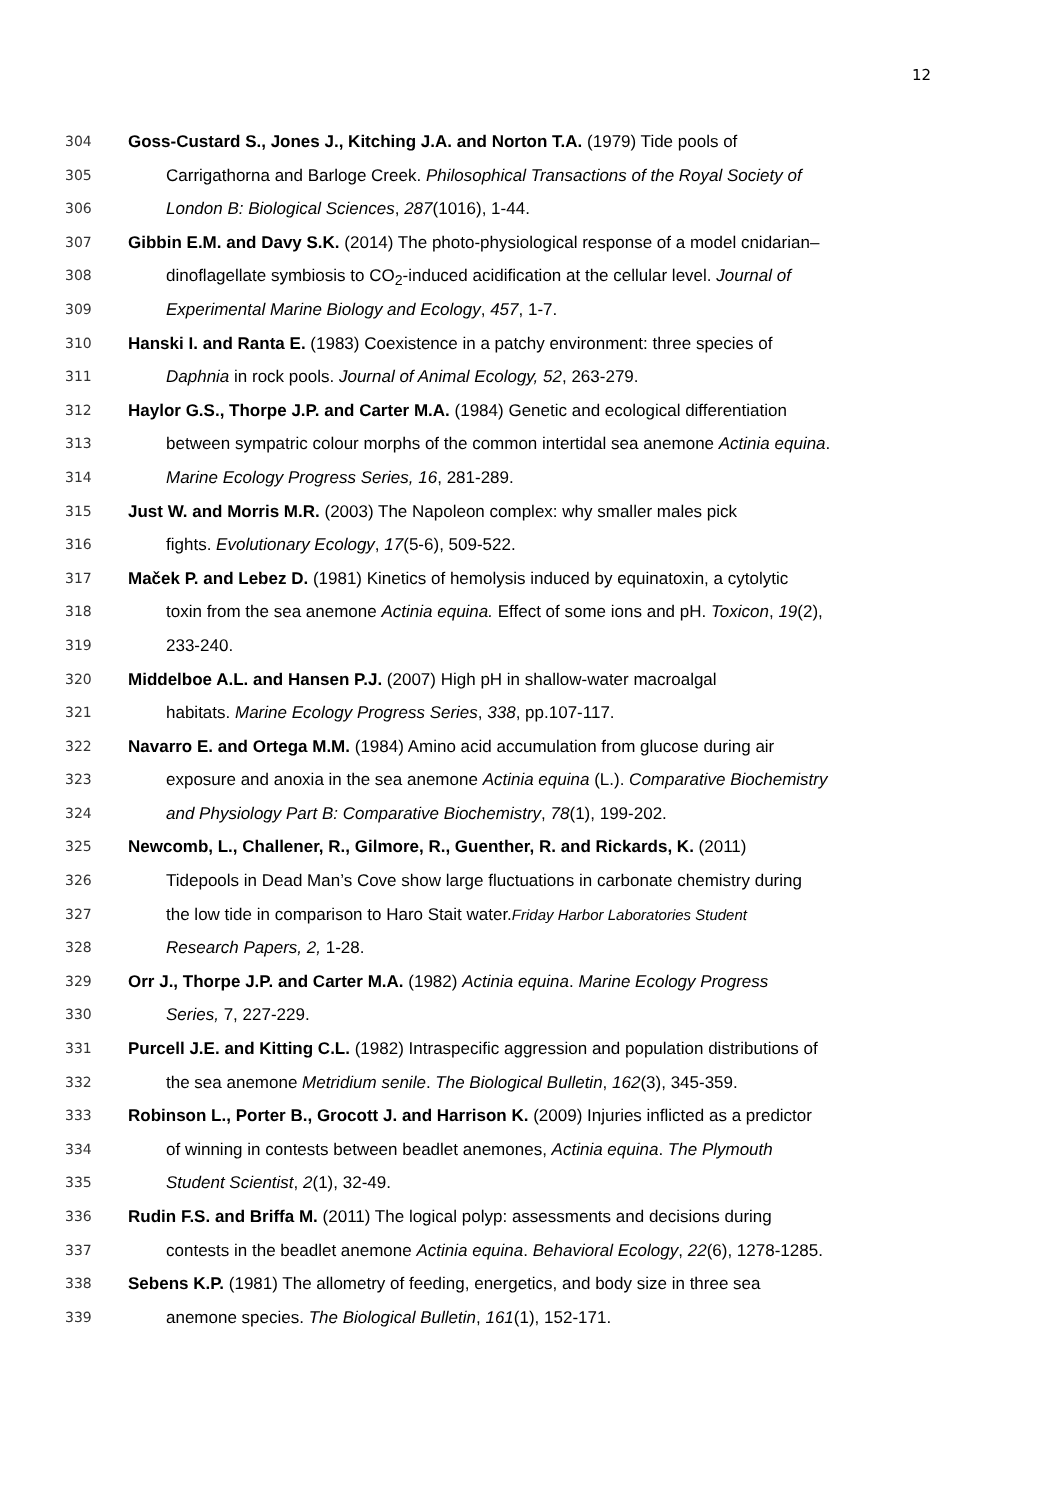12
304
Goss-Custard S., Jones J., Kitching J.A. and Norton T.A. (1979) Tide pools of
305
Carrigathorna and Barloge Creek. Philosophical Transactions of the Royal Society of
306
London B: Biological Sciences, 287(1016), 1-44.
307
Gibbin E.M. and Davy S.K. (2014) The photo-physiological response of a model cnidarian–
308
dinoflagellate symbiosis to CO<sub>2</sub>-induced acidification at the cellular level. Journal of
309
Experimental Marine Biology and Ecology, 457, 1-7.
310
Hanski I. and Ranta E. (1983) Coexistence in a patchy environment: three species of
311
Daphnia in rock pools. Journal of Animal Ecology, 52, 263-279.
312
Haylor G.S., Thorpe J.P. and Carter M.A. (1984) Genetic and ecological differentiation
313
between sympatric colour morphs of the common intertidal sea anemone Actinia equina.
314
Marine Ecology Progress Series, 16, 281-289.
315
Just W. and Morris M.R. (2003) The Napoleon complex: why smaller males pick
316
fights. Evolutionary Ecology, 17(5-6), 509-522.
317
Maček P. and Lebez D. (1981) Kinetics of hemolysis induced by equinatoxin, a cytolytic
318
toxin from the sea anemone Actinia equina. Effect of some ions and pH. Toxicon, 19(2),
319
233-240.
320
Middelboe A.L. and Hansen P.J. (2007) High pH in shallow-water macroalgal
321
habitats. Marine Ecology Progress Series, 338, pp.107-117.
322
Navarro E. and Ortega M.M. (1984) Amino acid accumulation from glucose during air
323
exposure and anoxia in the sea anemone Actinia equina (L.). Comparative Biochemistry
324
and Physiology Part B: Comparative Biochemistry, 78(1), 199-202.
325
Newcomb, L., Challener, R., Gilmore, R., Guenther, R. and Rickards, K. (2011)
326
Tidepools in Dead Man’s Cove show large fluctuations in carbonate chemistry during
327
the low tide in comparison to Haro Stait water.Friday Harbor Laboratories Student
328
Research Papers, 2, 1-28.
329
Orr J., Thorpe J.P. and Carter M.A. (1982) Actinia equina. Marine Ecology Progress
330
Series, 7, 227-229.
331
Purcell J.E. and Kitting C.L. (1982) Intraspecific aggression and population distributions of
332
the sea anemone Metridium senile. The Biological Bulletin, 162(3), 345-359.
333
Robinson L., Porter B., Grocott J. and Harrison K. (2009) Injuries inflicted as a predictor
334
of winning in contests between beadlet anemones, Actinia equina. The Plymouth
335
Student Scientist, 2(1), 32-49.
336
Rudin F.S. and Briffa M. (2011) The logical polyp: assessments and decisions during
337
contests in the beadlet anemone Actinia equina. Behavioral Ecology, 22(6), 1278-1285.
338
Sebens K.P. (1981) The allometry of feeding, energetics, and body size in three sea
339
anemone species. The Biological Bulletin, 161(1), 152-171.